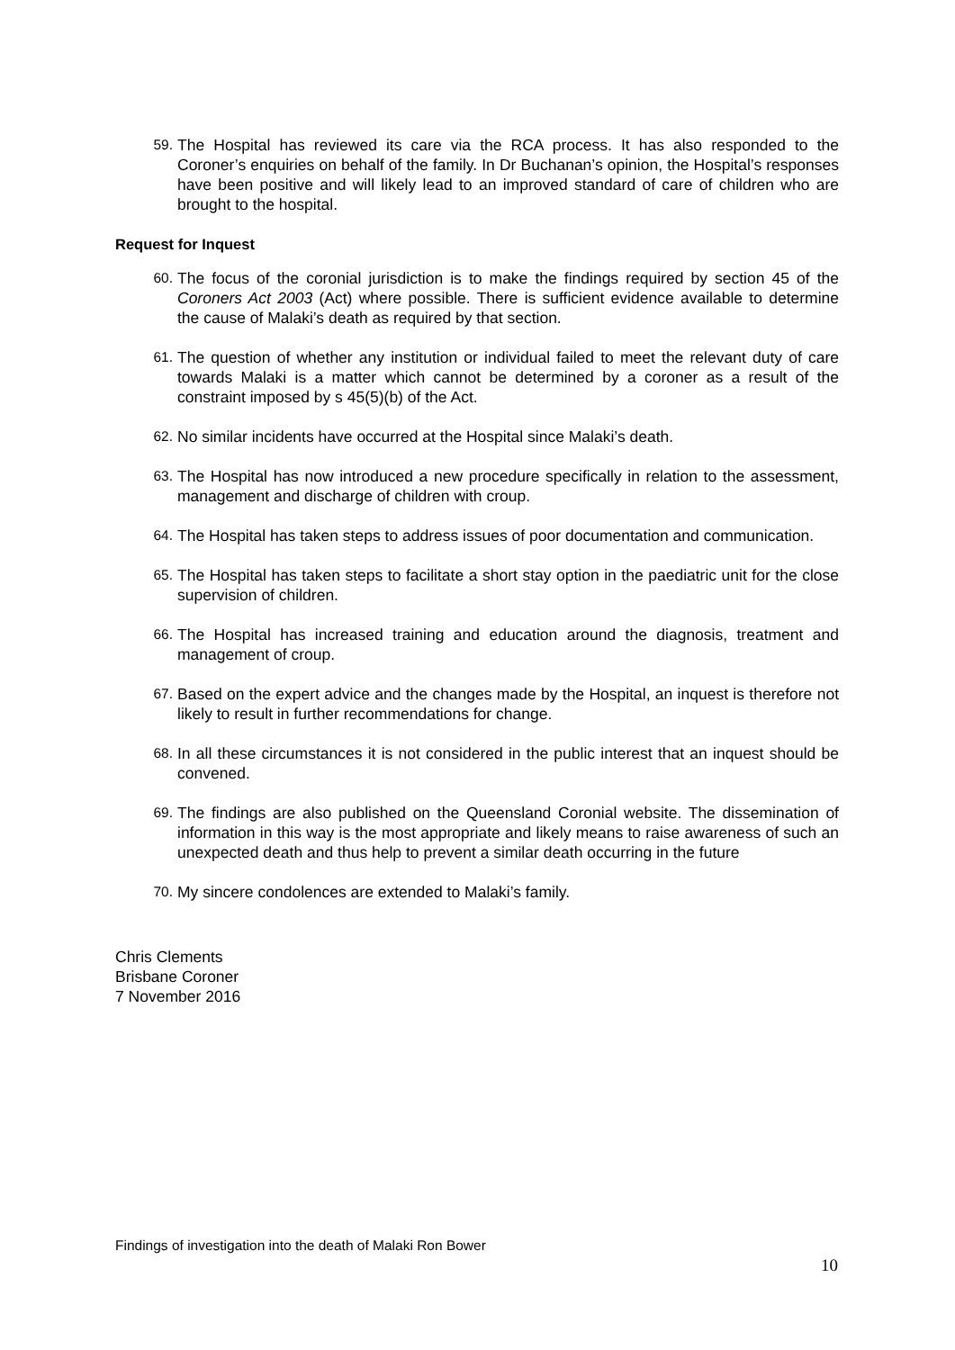59. The Hospital has reviewed its care via the RCA process. It has also responded to the Coroner’s enquiries on behalf of the family. In Dr Buchanan’s opinion, the Hospital’s responses have been positive and will likely lead to an improved standard of care of children who are brought to the hospital.
Request for Inquest
60. The focus of the coronial jurisdiction is to make the findings required by section 45 of the Coroners Act 2003 (Act) where possible. There is sufficient evidence available to determine the cause of Malaki’s death as required by that section.
61. The question of whether any institution or individual failed to meet the relevant duty of care towards Malaki is a matter which cannot be determined by a coroner as a result of the constraint imposed by s 45(5)(b) of the Act.
62. No similar incidents have occurred at the Hospital since Malaki’s death.
63. The Hospital has now introduced a new procedure specifically in relation to the assessment, management and discharge of children with croup.
64. The Hospital has taken steps to address issues of poor documentation and communication.
65. The Hospital has taken steps to facilitate a short stay option in the paediatric unit for the close supervision of children.
66. The Hospital has increased training and education around the diagnosis, treatment and management of croup.
67. Based on the expert advice and the changes made by the Hospital, an inquest is therefore not likely to result in further recommendations for change.
68. In all these circumstances it is not considered in the public interest that an inquest should be convened.
69. The findings are also published on the Queensland Coronial website. The dissemination of information in this way is the most appropriate and likely means to raise awareness of such an unexpected death and thus help to prevent a similar death occurring in the future
70. My sincere condolences are extended to Malaki’s family.
Chris Clements
Brisbane Coroner
7 November 2016
Findings of investigation into the death of Malaki Ron Bower
10